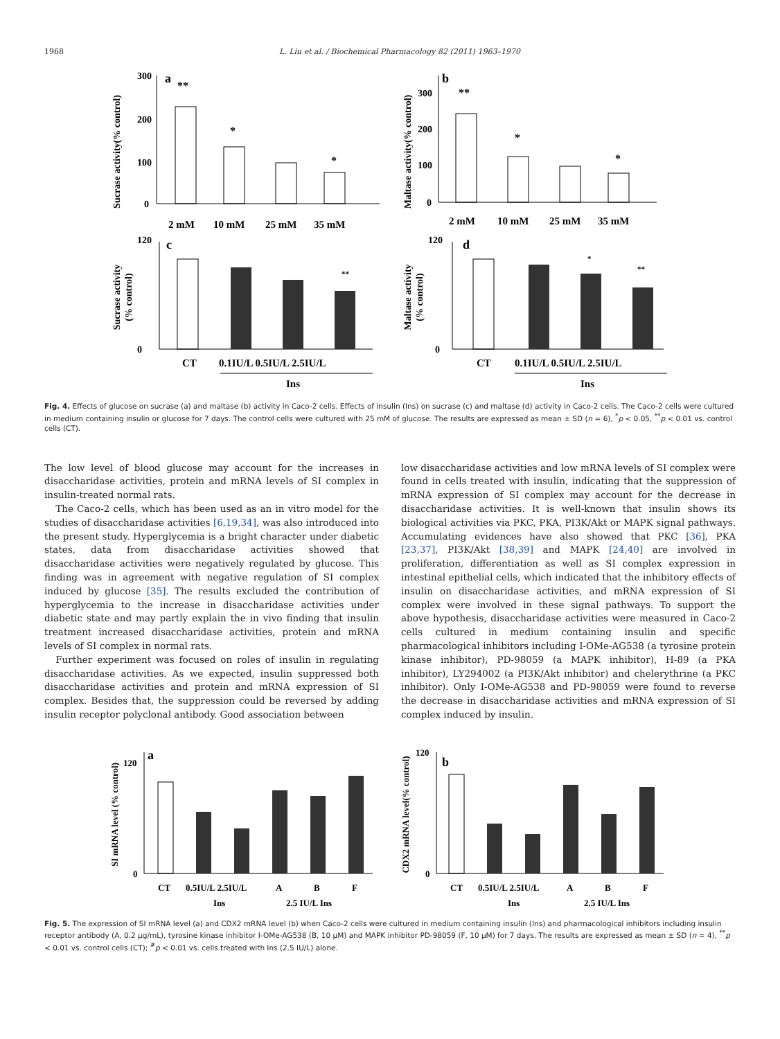1968 L. Liu et al. / Biochemical Pharmacology 82 (2011) 1963–1970
a
Sucrase activity(% control)
300
200
100
0
**
*
*
2 mM
10 mM
25 mM
35 mM
b
Maltase activity(% control)
300
200
100
0
**
*
*
2 mM
10 mM
25 mM
35 mM
c
Sucrase activity
(% control)
120
0
**
CT
0.1IU/L 0.5IU/L 2.5IU/L
Ins
d
Maltase activity
(% control)
120
0
*
**
CT
0.1IU/L 0.5IU/L 2.5IU/L
Ins
Fig. 4. Effects of glucose on sucrase (a) and maltase (b) activity in Caco-2 cells. Effects of insulin (Ins) on sucrase (c) and maltase (d) activity in Caco-2 cells. The Caco-2 cells were cultured in medium containing insulin or glucose for 7 days. The control cells were cultured with 25 mM of glucose. The results are expressed as mean ± SD (n = 6), <sup>*</sup>p < 0.05, <sup>**</sup>p < 0.01 vs. control cells (CT).
The low level of blood glucose may account for the increases in disaccharidase activities, protein and mRNA levels of SI complex in insulin-treated normal rats.
The Caco-2 cells, which has been used as an in vitro model for the studies of disaccharidase activities [6,19,34], was also introduced into the present study. Hyperglycemia is a bright character under diabetic states, data from disaccharidase activities showed that disaccharidase activities were negatively regulated by glucose. This finding was in agreement with negative regulation of SI complex induced by glucose [35]. The results excluded the contribution of hyperglycemia to the increase in disaccharidase activities under diabetic state and may partly explain the in vivo finding that insulin treatment increased disaccharidase activities, protein and mRNA levels of SI complex in normal rats.
Further experiment was focused on roles of insulin in regulating disaccharidase activities. As we expected, insulin suppressed both disaccharidase activities and protein and mRNA expression of SI complex. Besides that, the suppression could be reversed by adding insulin receptor polyclonal antibody. Good association between
low disaccharidase activities and low mRNA levels of SI complex were found in cells treated with insulin, indicating that the suppression of mRNA expression of SI complex may account for the decrease in disaccharidase activities. It is well-known that insulin shows its biological activities via PKC, PKA, PI3K/Akt or MAPK signal pathways. Accumulating evidences have also showed that PKC [36], PKA [23,37], PI3K/Akt [38,39] and MAPK [24,40] are involved in proliferation, differentiation as well as SI complex expression in intestinal epithelial cells, which indicated that the inhibitory effects of insulin on disaccharidase activities, and mRNA expression of SI complex were involved in these signal pathways. To support the above hypothesis, disaccharidase activities were measured in Caco-2 cells cultured in medium containing insulin and specific pharmacological inhibitors including I-OMe-AG538 (a tyrosine protein kinase inhibitor), PD-98059 (a MAPK inhibitor), H-89 (a PKA inhibitor), LY294002 (a PI3K/Akt inhibitor) and chelerythrine (a PKC inhibitor). Only I-OMe-AG538 and PD-98059 were found to reverse the decrease in disaccharidase activities and mRNA expression of SI complex induced by insulin.
a
SI mRNA level (% control)
120
0
CT
0.5IU/L 2.5IU/L
A
B
F
Ins
2.5 IU/L Ins
b
CDX2 mRNA level(% control)
120
0
CT
0.5IU/L 2.5IU/L
A
B
F
Ins
2.5 IU/L Ins
Fig. 5. The expression of SI mRNA level (a) and CDX2 mRNA level (b) when Caco-2 cells were cultured in medium containing insulin (Ins) and pharmacological inhibitors including insulin receptor antibody (A, 0.2 μg/mL), tyrosine kinase inhibitor I-OMe-AG538 (B, 10 μM) and MAPK inhibitor PD-98059 (F, 10 μM) for 7 days. The results are expressed as mean ± SD (n = 4), <sup>**</sup>p < 0.01 vs. control cells (CT); <sup>#</sup>p < 0.01 vs. cells treated with Ins (2.5 IU/L) alone.